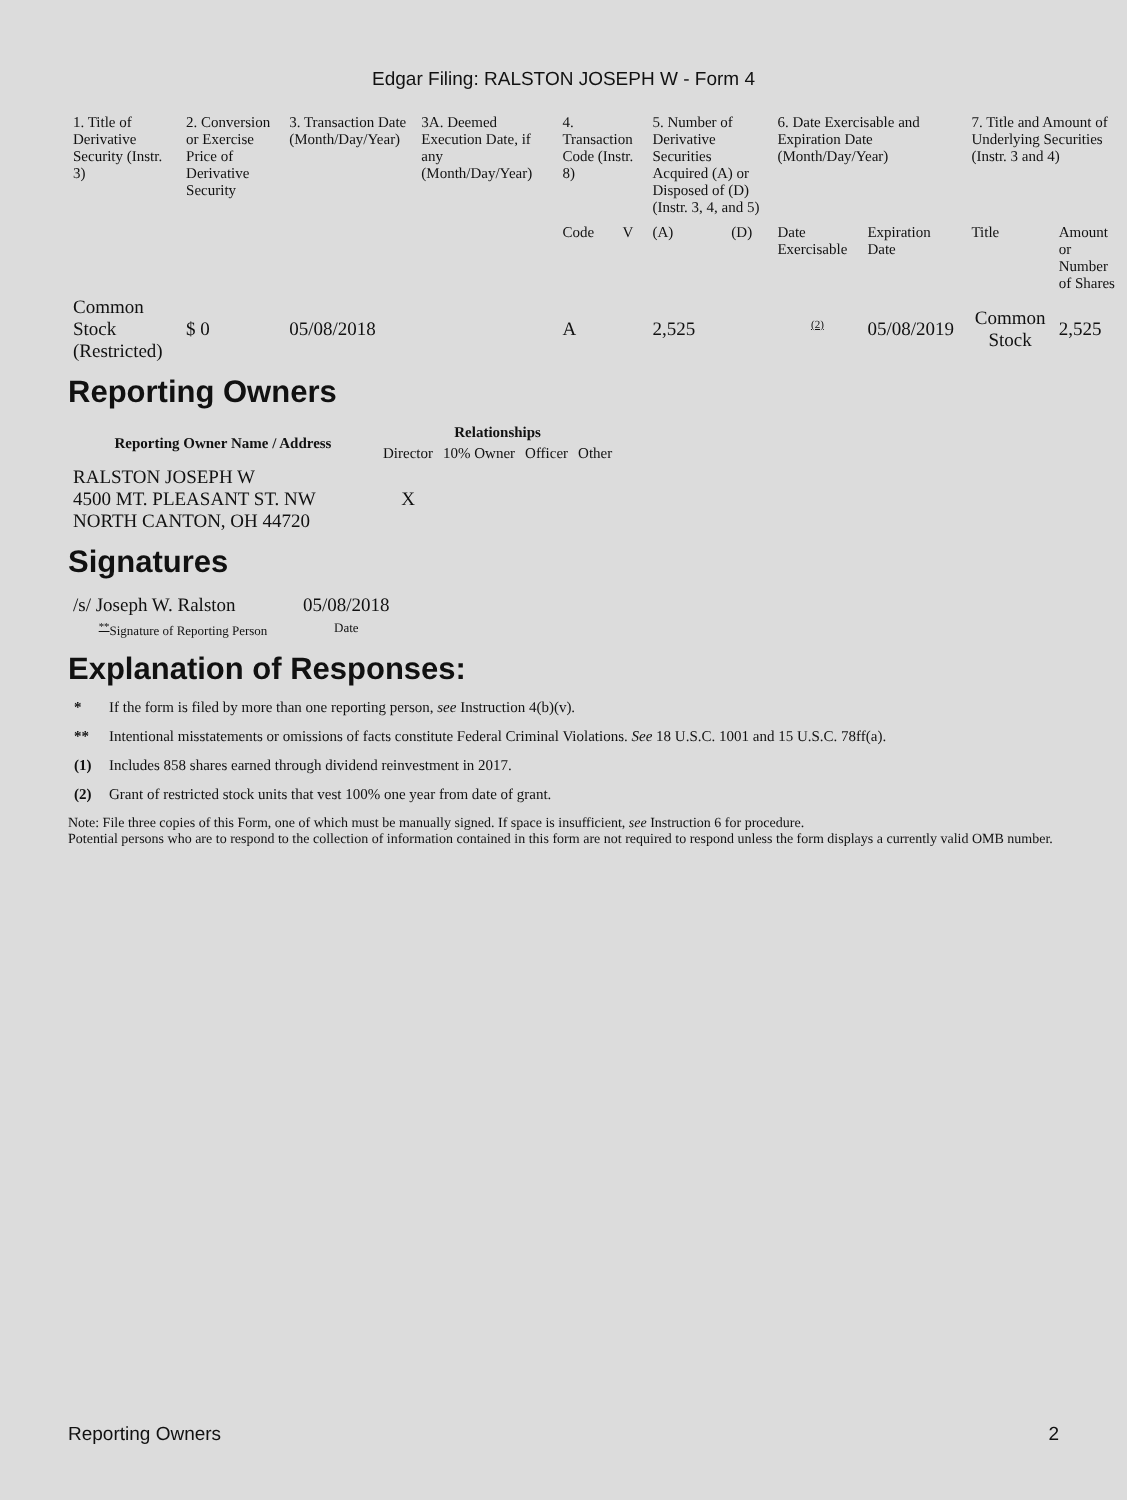Edgar Filing: RALSTON JOSEPH W - Form 4
| 1. Title of Derivative Security (Instr. 3) | 2. Conversion or Exercise Price of Derivative Security | 3. Transaction Date (Month/Day/Year) | 3A. Deemed Execution Date, if any (Month/Day/Year) | 4. Transaction Code (Instr. 8) | | 5. Number of Derivative Securities Acquired (A) or Disposed of (D) (Instr. 3, 4, and 5) | | 6. Date Exercisable and Expiration Date (Month/Day/Year) | | 7. Title and Amount of Underlying Securities (Instr. 3 and 4) | |
| | | | | Code | V | (A) | (D) | Date Exercisable | Expiration Date | Title | Amount or Number of Shares |
| Common Stock (Restricted) | $ 0 | 05/08/2018 | | A | | 2,525 | | <sup>(2)</sup> | 05/08/2019 | Common Stock | 2,525 |
Reporting Owners
| Reporting Owner Name / Address | Relationships | | | |
| --- | --- | --- | --- | --- |
| | Director | 10% Owner | Officer | Other |
| RALSTON JOSEPH W 4500 MT. PLEASANT ST. NW NORTH CANTON, OH 44720 | X | | | |
Signatures
| /s/ Joseph W. Ralston | 05/08/2018 |
| <sup>**</sup> Signature of Reporting Person | Date |
Explanation of Responses:
* If the form is filed by more than one reporting person, see Instruction 4(b)(v).
** Intentional misstatements or omissions of facts constitute Federal Criminal Violations. See 18 U.S.C. 1001 and 15 U.S.C. 78ff(a).
(1) Includes 858 shares earned through dividend reinvestment in 2017.
(2) Grant of restricted stock units that vest 100% one year from date of grant.
Note: File three copies of this Form, one of which must be manually signed. If space is insufficient, see Instruction 6 for procedure.
Potential persons who are to respond to the collection of information contained in this form are not required to respond unless the form displays a currently valid OMB number.
Reporting Owners 2